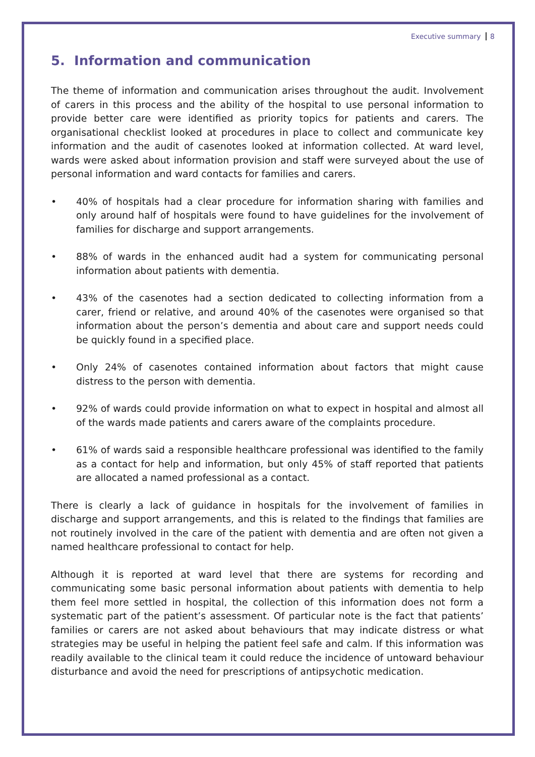Executive summary 8
5. Information and communication
The theme of information and communication arises throughout the audit. Involvement of carers in this process and the ability of the hospital to use personal information to provide better care were identified as priority topics for patients and carers. The organisational checklist looked at procedures in place to collect and communicate key information and the audit of casenotes looked at information collected. At ward level, wards were asked about information provision and staff were surveyed about the use of personal information and ward contacts for families and carers.
• 40% of hospitals had a clear procedure for information sharing with families and only around half of hospitals were found to have guidelines for the involvement of families for discharge and support arrangements.
• 88% of wards in the enhanced audit had a system for communicating personal information about patients with dementia.
• 43% of the casenotes had a section dedicated to collecting information from a carer, friend or relative, and around 40% of the casenotes were organised so that information about the person’s dementia and about care and support needs could be quickly found in a specified place.
• Only 24% of casenotes contained information about factors that might cause distress to the person with dementia.
• 92% of wards could provide information on what to expect in hospital and almost all of the wards made patients and carers aware of the complaints procedure.
• 61% of wards said a responsible healthcare professional was identified to the family as a contact for help and information, but only 45% of staff reported that patients are allocated a named professional as a contact.
There is clearly a lack of guidance in hospitals for the involvement of families in discharge and support arrangements, and this is related to the findings that families are not routinely involved in the care of the patient with dementia and are often not given a named healthcare professional to contact for help.
Although it is reported at ward level that there are systems for recording and communicating some basic personal information about patients with dementia to help them feel more settled in hospital, the collection of this information does not form a systematic part of the patient’s assessment. Of particular note is the fact that patients’ families or carers are not asked about behaviours that may indicate distress or what strategies may be useful in helping the patient feel safe and calm. If this information was readily available to the clinical team it could reduce the incidence of untoward behaviour disturbance and avoid the need for prescriptions of antipsychotic medication.